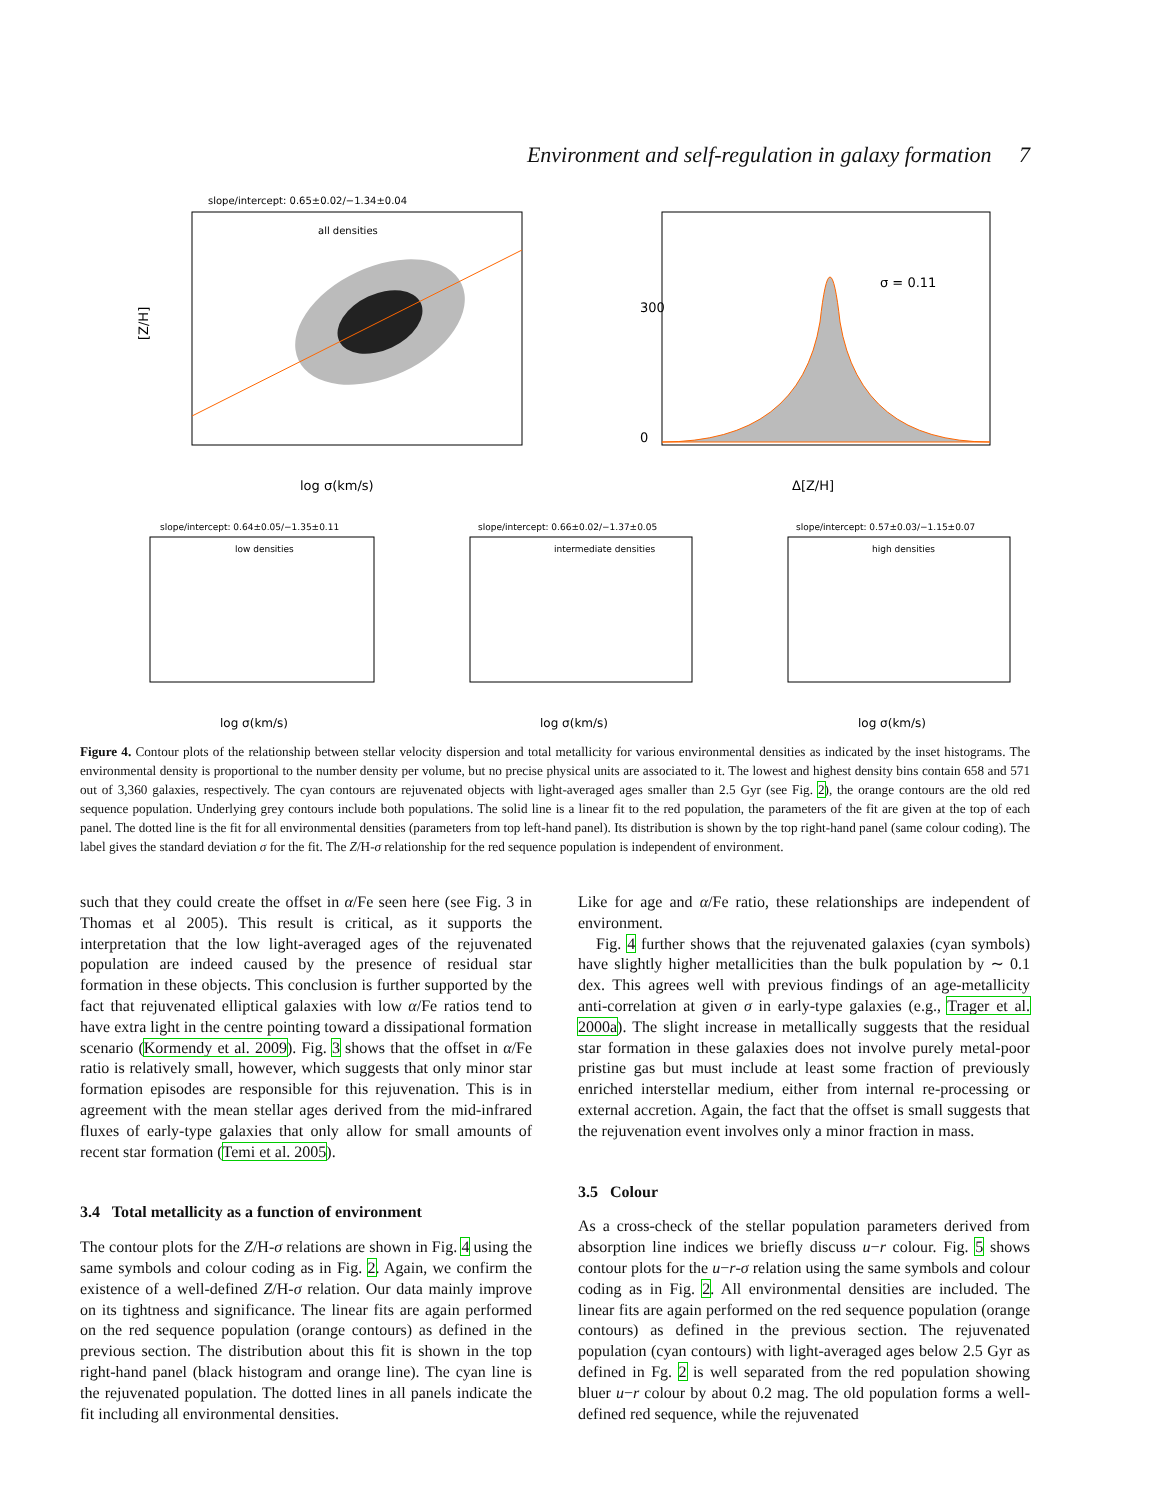Environment and self-regulation in galaxy formation 7
slope/intercept: 0.65±0.02/−1.34±0.04
all densities
log σ(km/s)
[Z/H]
σ = 0.11
Δ[Z/H]
300
0
slope/intercept: 0.64±0.05/−1.35±0.11
low densities
log σ(km/s)
slope/intercept: 0.66±0.02/−1.37±0.05
intermediate densities
log σ(km/s)
slope/intercept: 0.57±0.03/−1.15±0.07
high densities
log σ(km/s)
Figure 4. Contour plots of the relationship between stellar velocity dispersion and total metallicity for various environmental densities as indicated by the inset histograms. The environmental density is proportional to the number density per volume, but no precise physical units are associated to it. The lowest and highest density bins contain 658 and 571 out of 3,360 galaxies, respectively. The cyan contours are rejuvenated objects with light-averaged ages smaller than 2.5 Gyr (see Fig. 2), the orange contours are the old red sequence population. Underlying grey contours include both populations. The solid line is a linear fit to the red population, the parameters of the fit are given at the top of each panel. The dotted line is the fit for all environmental densities (parameters from top left-hand panel). Its distribution is shown by the top right-hand panel (same colour coding). The label gives the standard deviation σ for the fit. The Z/H-σ relationship for the red sequence population is independent of environment.
such that they could create the offset in α/Fe seen here (see Fig. 3 in Thomas et al 2005). This result is critical, as it supports the interpretation that the low light-averaged ages of the rejuvenated population are indeed caused by the presence of residual star formation in these objects. This conclusion is further supported by the fact that rejuvenated elliptical galaxies with low α/Fe ratios tend to have extra light in the centre pointing toward a dissipational formation scenario (Kormendy et al. 2009). Fig. 3 shows that the offset in α/Fe ratio is relatively small, however, which suggests that only minor star formation episodes are responsible for this rejuvenation. This is in agreement with the mean stellar ages derived from the mid-infrared fluxes of early-type galaxies that only allow for small amounts of recent star formation (Temi et al. 2005).
3.4 Total metallicity as a function of environment
The contour plots for the Z/H-σ relations are shown in Fig. 4 using the same symbols and colour coding as in Fig. 2. Again, we confirm the existence of a well-defined Z/H-σ relation. Our data mainly improve on its tightness and significance. The linear fits are again performed on the red sequence population (orange contours) as defined in the previous section. The distribution about this fit is shown in the top right-hand panel (black histogram and orange line). The cyan line is the rejuvenated population. The dotted lines in all panels indicate the fit including all environmental densities.
Like for age and α/Fe ratio, these relationships are independent of environment.
Fig. 4 further shows that the rejuvenated galaxies (cyan symbols) have slightly higher metallicities than the bulk population by ∼ 0.1 dex. This agrees well with previous findings of an age-metallicity anti-correlation at given σ in early-type galaxies (e.g., Trager et al. 2000a). The slight increase in metallically suggests that the residual star formation in these galaxies does not involve purely metal-poor pristine gas but must include at least some fraction of previously enriched interstellar medium, either from internal re-processing or external accretion. Again, the fact that the offset is small suggests that the rejuvenation event involves only a minor fraction in mass.
3.5 Colour
As a cross-check of the stellar population parameters derived from absorption line indices we briefly discuss u−r colour. Fig. 5 shows contour plots for the u−r-σ relation using the same symbols and colour coding as in Fig. 2. All environmental densities are included. The linear fits are again performed on the red sequence population (orange contours) as defined in the previous section. The rejuvenated population (cyan contours) with light-averaged ages below 2.5 Gyr as defined in Fg. 2 is well separated from the red population showing bluer u−r colour by about 0.2 mag. The old population forms a well-defined red sequence, while the rejuvenated